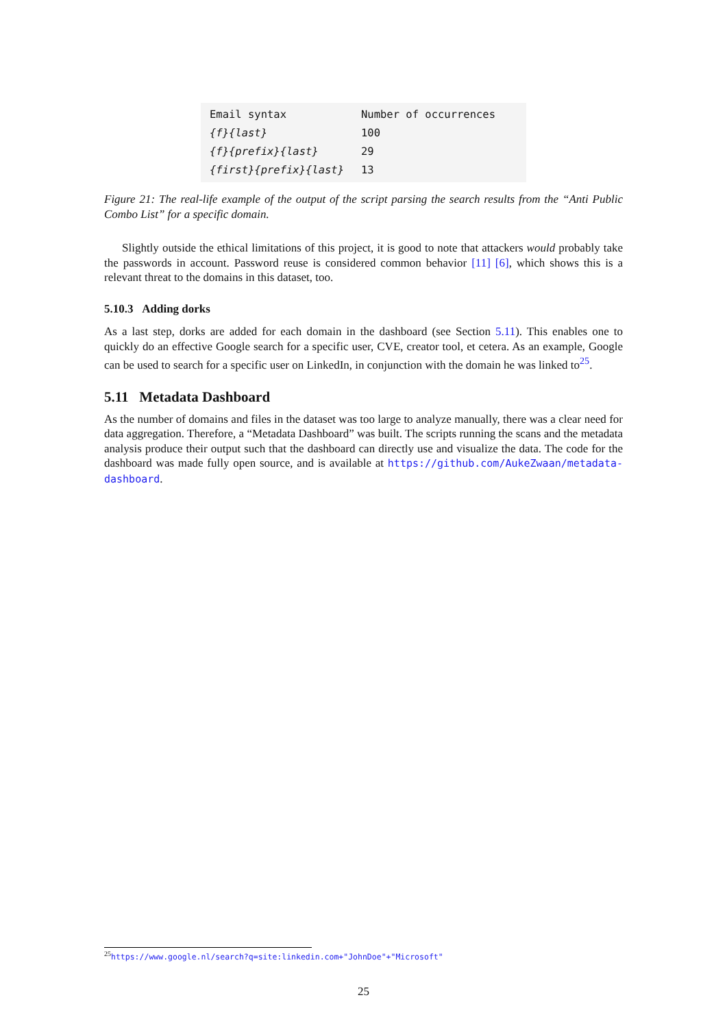| Email syntax | Number of occurrences |
| --- | --- |
| {f}{last} | 100 |
| {f}{prefix}{last} | 29 |
| {first}{prefix}{last} | 13 |
Figure 21: The real-life example of the output of the script parsing the search results from the “Anti Public Combo List” for a specific domain.
Slightly outside the ethical limitations of this project, it is good to note that attackers would probably take the passwords in account. Password reuse is considered common behavior [11] [6], which shows this is a relevant threat to the domains in this dataset, too.
5.10.3 Adding dorks
As a last step, dorks are added for each domain in the dashboard (see Section 5.11). This enables one to quickly do an effective Google search for a specific user, CVE, creator tool, et cetera. As an example, Google can be used to search for a specific user on LinkedIn, in conjunction with the domain he was linked to<sup>25</sup>.
5.11 Metadata Dashboard
As the number of domains and files in the dataset was too large to analyze manually, there was a clear need for data aggregation. Therefore, a “Metadata Dashboard” was built. The scripts running the scans and the metadata analysis produce their output such that the dashboard can directly use and visualize the data. The code for the dashboard was made fully open source, and is available at https://github.com/AukeZwaan/metadata-dashboard.
<sup>25</sup> https://www.google.nl/search?q=site:linkedin.com+"JohnDoe"+"Microsoft"
25